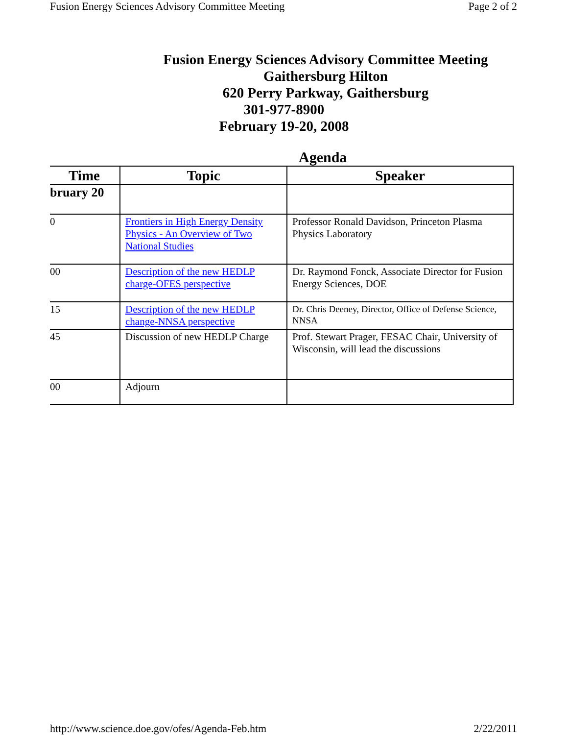Fusion Energy Sciences Advisory Committee Meeting Page 2 of 2
Fusion Energy Sciences Advisory Committee Meeting
Gaithersburg Hilton
620 Perry Parkway, Gaithersburg
301-977-8900
February 19-20, 2008
Agenda
| Time | Topic | Speaker |
| --- | --- | --- |
| bruary 20 | | |
| 0 | Frontiers in High Energy Density Physics - An Overview of Two National Studies | Professor Ronald Davidson, Princeton Plasma Physics Laboratory |
| 00 | Description of the new HEDLP charge-OFES perspective | Dr. Raymond Fonck, Associate Director for Fusion Energy Sciences, DOE |
| 15 | Description of the new HEDLP change-NNSA perspective | Dr. Chris Deeney, Director, Office of Defense Science, NNSA |
| 45 | Discussion of new HEDLP Charge | Prof. Stewart Prager, FESAC Chair, University of Wisconsin, will lead the discussions |
| 00 | Adjourn | |
http://www.science.doe.gov/ofes/Agenda-Feb.htm 2/22/2011